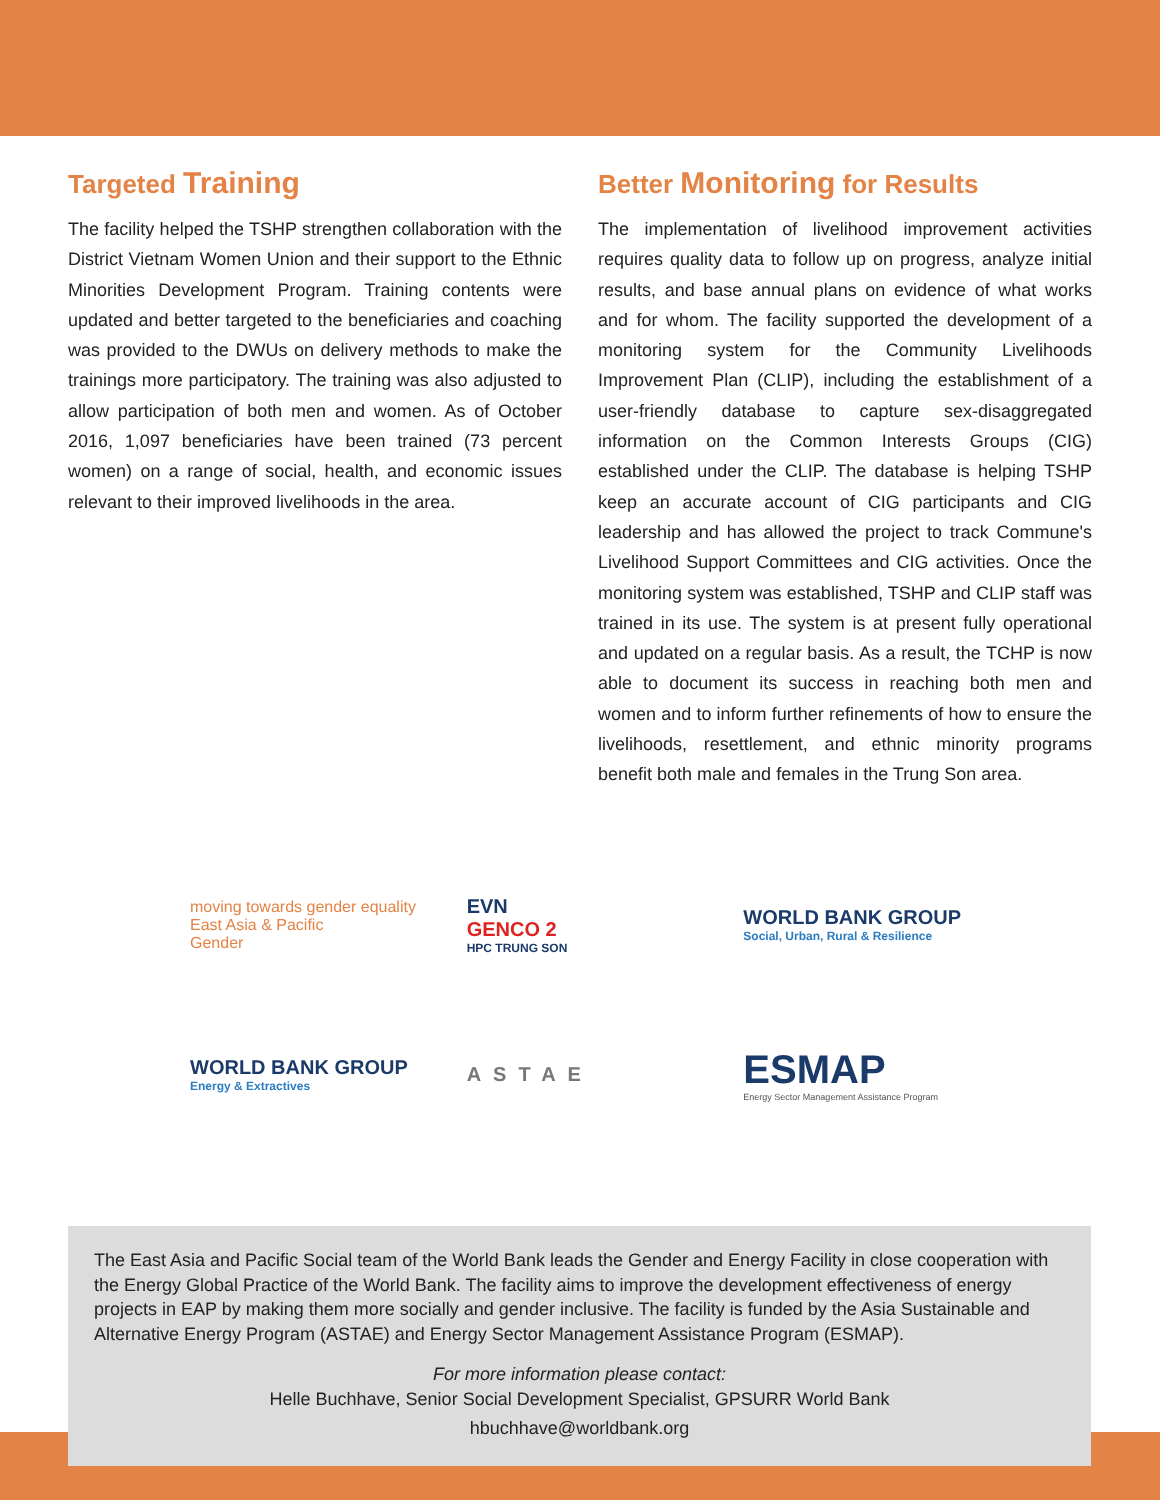Targeted Training
The facility helped the TSHP strengthen collaboration with the District Vietnam Women Union and their support to the Ethnic Minorities Development Program. Training contents were updated and better targeted to the beneficiaries and coaching was provided to the DWUs on delivery methods to make the trainings more participatory. The training was also adjusted to allow participation of both men and women. As of October 2016, 1,097 beneficiaries have been trained (73 percent women) on a range of social, health, and economic issues relevant to their improved livelihoods in the area.
Better Monitoring for Results
The implementation of livelihood improvement activities requires quality data to follow up on progress, analyze initial results, and base annual plans on evidence of what works and for whom. The facility supported the development of a monitoring system for the Community Livelihoods Improvement Plan (CLIP), including the establishment of a user-friendly database to capture sex-disaggregated information on the Common Interests Groups (CIG) established under the CLIP. The database is helping TSHP keep an accurate account of CIG participants and CIG leadership and has allowed the project to track Commune's Livelihood Support Committees and CIG activities. Once the monitoring system was established, TSHP and CLIP staff was trained in its use. The system is at present fully operational and updated on a regular basis. As a result, the TCHP is now able to document its success in reaching both men and women and to inform further refinements of how to ensure the livelihoods, resettlement, and ethnic minority programs benefit both male and females in the Trung Son area.
moving towards gender equality
East Asia & Pacific
Gender
EVN
GENCO 2
HPC TRUNG SON
WORLD BANK GROUP
Social, Urban, Rural & Resilience
WORLD BANK GROUP
Energy & Extractives
ASTAE
ESMAP
Energy Sector Management Assistance Program
The East Asia and Pacific Social team of the World Bank leads the Gender and Energy Facility in close cooperation with the Energy Global Practice of the World Bank. The facility aims to improve the development effectiveness of energy projects in EAP by making them more socially and gender inclusive. The facility is funded by the Asia Sustainable and Alternative Energy Program (ASTAE) and Energy Sector Management Assistance Program (ESMAP).
For more information please contact:
Helle Buchhave, Senior Social Development Specialist, GPSURR World Bank
hbuchhave@worldbank.org